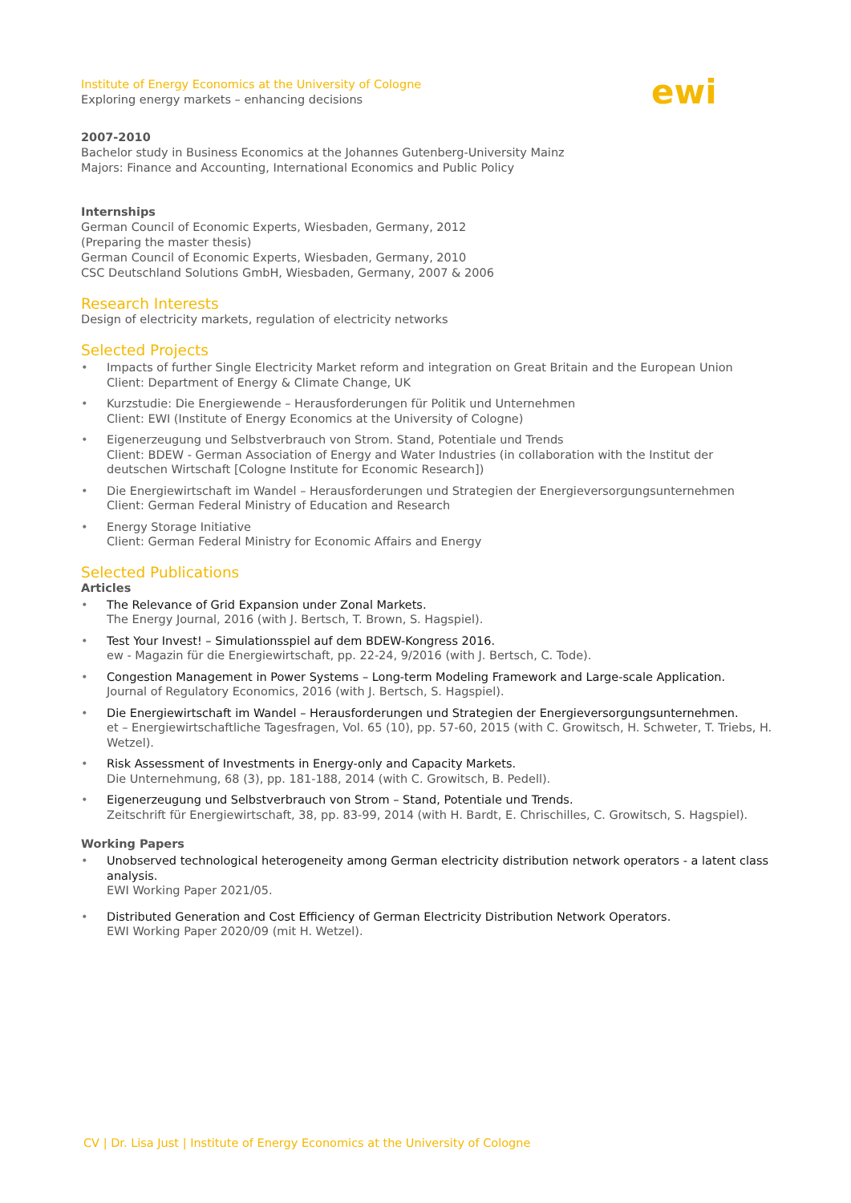ewi
Institute of Energy Economics at the University of Cologne
Exploring energy markets – enhancing decisions
2007-2010
Bachelor study in Business Economics at the Johannes Gutenberg-University Mainz
Majors: Finance and Accounting, International Economics and Public Policy
Internships
German Council of Economic Experts, Wiesbaden, Germany, 2012
(Preparing the master thesis)
German Council of Economic Experts, Wiesbaden, Germany, 2010
CSC Deutschland Solutions GmbH, Wiesbaden, Germany, 2007 & 2006
Research Interests
Design of electricity markets, regulation of electricity networks
Selected Projects
Impacts of further Single Electricity Market reform and integration on Great Britain and the European Union
Client: Department of Energy & Climate Change, UK
Kurzstudie: Die Energiewende – Herausforderungen für Politik und Unternehmen
Client: EWI (Institute of Energy Economics at the University of Cologne)
Eigenerzeugung und Selbstverbrauch von Strom. Stand, Potentiale und Trends
Client: BDEW - German Association of Energy and Water Industries (in collaboration with the Institut der deutschen Wirtschaft [Cologne Institute for Economic Research])
Die Energiewirtschaft im Wandel – Herausforderungen und Strategien der Energieversorgungsunternehmen
Client: German Federal Ministry of Education and Research
Energy Storage Initiative
Client: German Federal Ministry for Economic Affairs and Energy
Selected Publications
Articles
The Relevance of Grid Expansion under Zonal Markets.
The Energy Journal, 2016 (with J. Bertsch, T. Brown, S. Hagspiel).
Test Your Invest! – Simulationsspiel auf dem BDEW-Kongress 2016.
ew - Magazin für die Energiewirtschaft, pp. 22-24, 9/2016 (with J. Bertsch, C. Tode).
Congestion Management in Power Systems – Long-term Modeling Framework and Large-scale Application.
Journal of Regulatory Economics, 2016 (with J. Bertsch, S. Hagspiel).
Die Energiewirtschaft im Wandel – Herausforderungen und Strategien der Energieversorgungsunternehmen.
et – Energiewirtschaftliche Tagesfragen, Vol. 65 (10), pp. 57-60, 2015 (with C. Growitsch, H. Schweter, T. Triebs, H. Wetzel).
Risk Assessment of Investments in Energy-only and Capacity Markets.
Die Unternehmung, 68 (3), pp. 181-188, 2014 (with C. Growitsch, B. Pedell).
Eigenerzeugung und Selbstverbrauch von Strom – Stand, Potentiale und Trends.
Zeitschrift für Energiewirtschaft, 38, pp. 83-99, 2014 (with H. Bardt, E. Chrischilles, C. Growitsch, S. Hagspiel).
Working Papers
Unobserved technological heterogeneity among German electricity distribution network operators - a latent class analysis.
EWI Working Paper 2021/05.
Distributed Generation and Cost Efficiency of German Electricity Distribution Network Operators.
EWI Working Paper 2020/09 (mit H. Wetzel).
CV | Dr. Lisa Just | Institute of Energy Economics at the University of Cologne